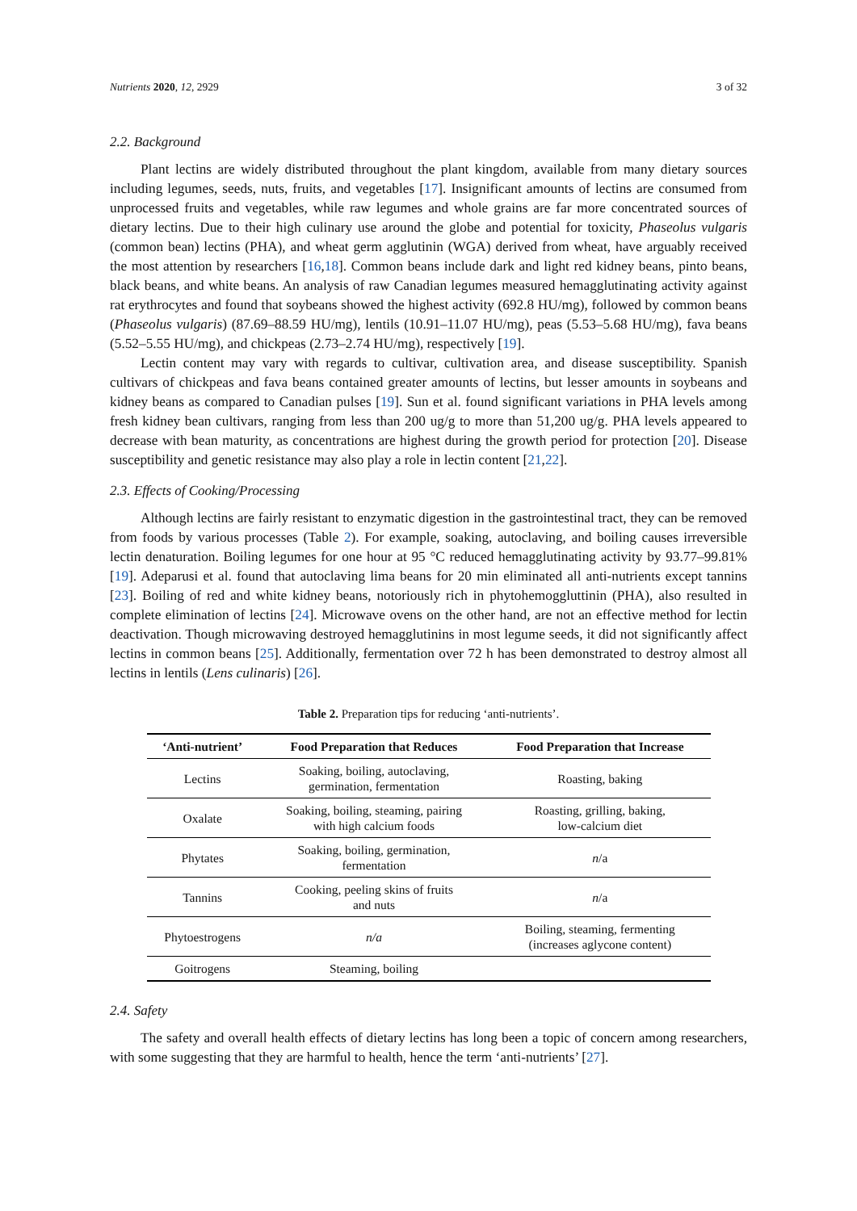Nutrients 2020, 12, 2929 3 of 32
2.2. Background
Plant lectins are widely distributed throughout the plant kingdom, available from many dietary sources including legumes, seeds, nuts, fruits, and vegetables [17]. Insignificant amounts of lectins are consumed from unprocessed fruits and vegetables, while raw legumes and whole grains are far more concentrated sources of dietary lectins. Due to their high culinary use around the globe and potential for toxicity, Phaseolus vulgaris (common bean) lectins (PHA), and wheat germ agglutinin (WGA) derived from wheat, have arguably received the most attention by researchers [16,18]. Common beans include dark and light red kidney beans, pinto beans, black beans, and white beans. An analysis of raw Canadian legumes measured hemagglutinating activity against rat erythrocytes and found that soybeans showed the highest activity (692.8 HU/mg), followed by common beans (Phaseolus vulgaris) (87.69–88.59 HU/mg), lentils (10.91–11.07 HU/mg), peas (5.53–5.68 HU/mg), fava beans (5.52–5.55 HU/mg), and chickpeas (2.73–2.74 HU/mg), respectively [19].
Lectin content may vary with regards to cultivar, cultivation area, and disease susceptibility. Spanish cultivars of chickpeas and fava beans contained greater amounts of lectins, but lesser amounts in soybeans and kidney beans as compared to Canadian pulses [19]. Sun et al. found significant variations in PHA levels among fresh kidney bean cultivars, ranging from less than 200 ug/g to more than 51,200 ug/g. PHA levels appeared to decrease with bean maturity, as concentrations are highest during the growth period for protection [20]. Disease susceptibility and genetic resistance may also play a role in lectin content [21,22].
2.3. Effects of Cooking/Processing
Although lectins are fairly resistant to enzymatic digestion in the gastrointestinal tract, they can be removed from foods by various processes (Table 2). For example, soaking, autoclaving, and boiling causes irreversible lectin denaturation. Boiling legumes for one hour at 95 °C reduced hemagglutinating activity by 93.77–99.81% [19]. Adeparusi et al. found that autoclaving lima beans for 20 min eliminated all anti-nutrients except tannins [23]. Boiling of red and white kidney beans, notoriously rich in phytohemoggluttinin (PHA), also resulted in complete elimination of lectins [24]. Microwave ovens on the other hand, are not an effective method for lectin deactivation. Though microwaving destroyed hemagglutinins in most legume seeds, it did not significantly affect lectins in common beans [25]. Additionally, fermentation over 72 h has been demonstrated to destroy almost all lectins in lentils (Lens culinaris) [26].
Table 2. Preparation tips for reducing ‘anti-nutrients’.
| ‘Anti-nutrient’ | Food Preparation that Reduces | Food Preparation that Increase |
| --- | --- | --- |
| Lectins | Soaking, boiling, autoclaving, germination, fermentation | Roasting, baking |
| Oxalate | Soaking, boiling, steaming, pairing with high calcium foods | Roasting, grilling, baking, low-calcium diet |
| Phytates | Soaking, boiling, germination, fermentation | n /a |
| Tannins | Cooking, peeling skins of fruits and nuts | n /a |
| Phytoestrogens | n/a | Boiling, steaming, fermenting (increases aglycone content) |
| Goitrogens | Steaming, boiling | |
2.4. Safety
The safety and overall health effects of dietary lectins has long been a topic of concern among researchers, with some suggesting that they are harmful to health, hence the term ‘anti-nutrients’ [27].